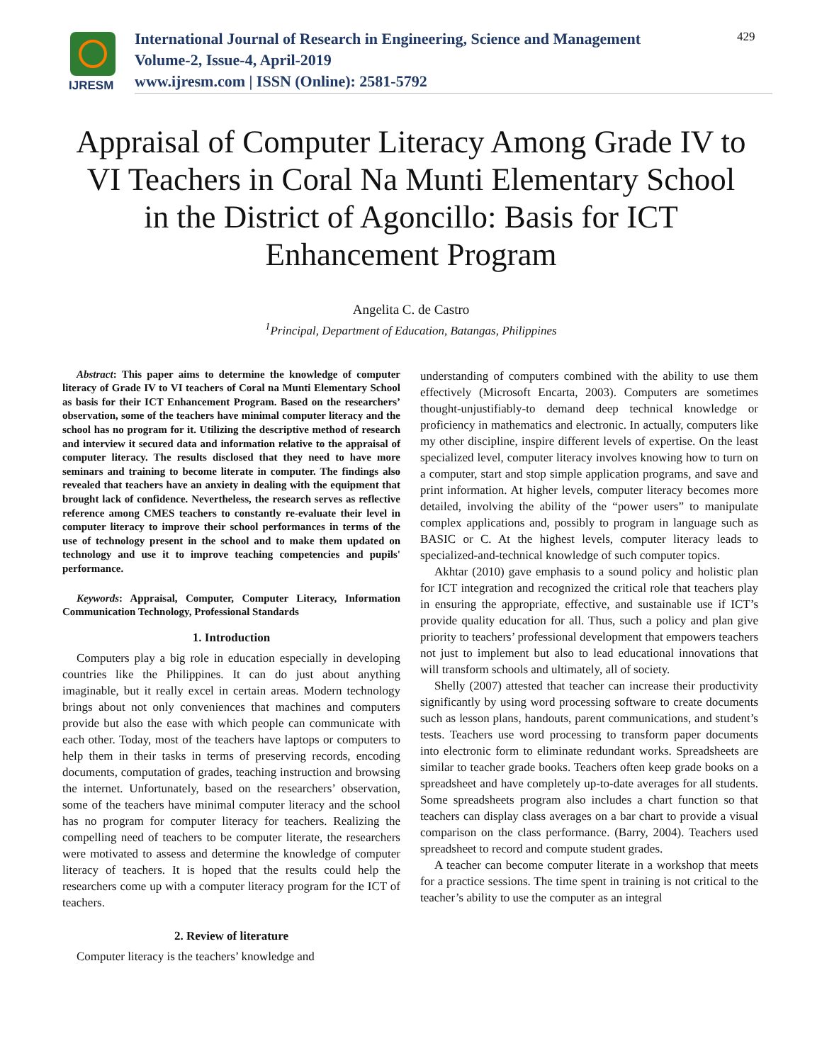IJRESM
International Journal of Research in Engineering, Science and Management
Volume-2, Issue-4, April-2019
www.ijresm.com | ISSN (Online): 2581-5792
429
Appraisal of Computer Literacy Among Grade IV to VI Teachers in Coral Na Munti Elementary School in the District of Agoncillo: Basis for ICT Enhancement Program
Angelita C. de Castro
<sup>1</sup> Principal, Department of Education, Batangas, Philippines
Abstract: This paper aims to determine the knowledge of computer literacy of Grade IV to VI teachers of Coral na Munti Elementary School as basis for their ICT Enhancement Program. Based on the researchers’ observation, some of the teachers have minimal computer literacy and the school has no program for it. Utilizing the descriptive method of research and interview it secured data and information relative to the appraisal of computer literacy. The results disclosed that they need to have more seminars and training to become literate in computer. The findings also revealed that teachers have an anxiety in dealing with the equipment that brought lack of confidence. Nevertheless, the research serves as reflective reference among CMES teachers to constantly re-evaluate their level in computer literacy to improve their school performances in terms of the use of technology present in the school and to make them updated on technology and use it to improve teaching competencies and pupils' performance.
Keywords: Appraisal, Computer, Computer Literacy, Information Communication Technology, Professional Standards
1. Introduction
Computers play a big role in education especially in developing countries like the Philippines. It can do just about anything imaginable, but it really excel in certain areas. Modern technology brings about not only conveniences that machines and computers provide but also the ease with which people can communicate with each other. Today, most of the teachers have laptops or computers to help them in their tasks in terms of preserving records, encoding documents, computation of grades, teaching instruction and browsing the internet. Unfortunately, based on the researchers’ observation, some of the teachers have minimal computer literacy and the school has no program for computer literacy for teachers. Realizing the compelling need of teachers to be computer literate, the researchers were motivated to assess and determine the knowledge of computer literacy of teachers. It is hoped that the results could help the researchers come up with a computer literacy program for the ICT of teachers.
2. Review of literature
Computer literacy is the teachers’ knowledge and
understanding of computers combined with the ability to use them effectively (Microsoft Encarta, 2003). Computers are sometimes thought-unjustifiably-to demand deep technical knowledge or proficiency in mathematics and electronic. In actually, computers like my other discipline, inspire different levels of expertise. On the least specialized level, computer literacy involves knowing how to turn on a computer, start and stop simple application programs, and save and print information. At higher levels, computer literacy becomes more detailed, involving the ability of the “power users” to manipulate complex applications and, possibly to program in language such as BASIC or C. At the highest levels, computer literacy leads to specialized-and-technical knowledge of such computer topics.
Akhtar (2010) gave emphasis to a sound policy and holistic plan for ICT integration and recognized the critical role that teachers play in ensuring the appropriate, effective, and sustainable use if ICT’s provide quality education for all. Thus, such a policy and plan give priority to teachers’ professional development that empowers teachers not just to implement but also to lead educational innovations that will transform schools and ultimately, all of society.
Shelly (2007) attested that teacher can increase their productivity significantly by using word processing software to create documents such as lesson plans, handouts, parent communications, and student’s tests. Teachers use word processing to transform paper documents into electronic form to eliminate redundant works. Spreadsheets are similar to teacher grade books. Teachers often keep grade books on a spreadsheet and have completely up-to-date averages for all students. Some spreadsheets program also includes a chart function so that teachers can display class averages on a bar chart to provide a visual comparison on the class performance. (Barry, 2004). Teachers used spreadsheet to record and compute student grades.
A teacher can become computer literate in a workshop that meets for a practice sessions. The time spent in training is not critical to the teacher’s ability to use the computer as an integral